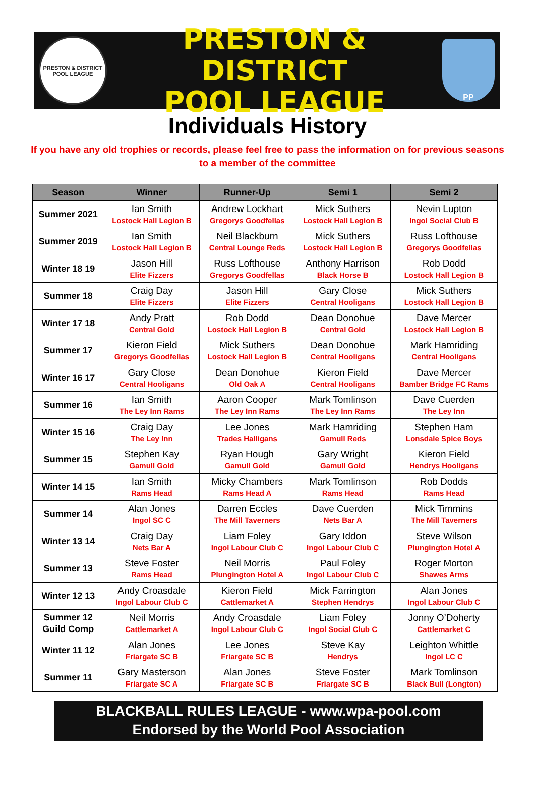PRESTON & DISTRICT POOL LEAGUE
PRESTON & DISTRICT
POOL LEAGUE
PP
Individuals History
If you have any old trophies or records, please feel free to pass the information on for previous seasons to a member of the committee
| Season | Winner | Runner-Up | Semi 1 | Semi 2 |
| --- | --- | --- | --- | --- |
| Summer 2021 | Ian Smith Lostock Hall Legion B | Andrew Lockhart Gregorys Goodfellas | Mick Suthers Lostock Hall Legion B | Nevin Lupton Ingol Social Club B |
| Summer 2019 | Ian Smith Lostock Hall Legion B | Neil Blackburn Central Lounge Reds | Mick Suthers Lostock Hall Legion B | Russ Lofthouse Gregorys Goodfellas |
| Winter 18 19 | Jason Hill Elite Fizzers | Russ Lofthouse Gregorys Goodfellas | Anthony Harrison Black Horse B | Rob Dodd Lostock Hall Legion B |
| Summer 18 | Craig Day Elite Fizzers | Jason Hill Elite Fizzers | Gary Close Central Hooligans | Mick Suthers Lostock Hall Legion B |
| Winter 17 18 | Andy Pratt Central Gold | Rob Dodd Lostock Hall Legion B | Dean Donohue Central Gold | Dave Mercer Lostock Hall Legion B |
| Summer 17 | Kieron Field Gregorys Goodfellas | Mick Suthers Lostock Hall Legion B | Dean Donohue Central Hooligans | Mark Hamriding Central Hooligans |
| Winter 16 17 | Gary Close Central Hooligans | Dean Donohue Old Oak A | Kieron Field Central Hooligans | Dave Mercer Bamber Bridge FC Rams |
| Summer 16 | Ian Smith The Ley Inn Rams | Aaron Cooper The Ley Inn Rams | Mark Tomlinson The Ley Inn Rams | Dave Cuerden The Ley Inn |
| Winter 15 16 | Craig Day The Ley Inn | Lee Jones Trades Halligans | Mark Hamriding Gamull Reds | Stephen Ham Lonsdale Spice Boys |
| Summer 15 | Stephen Kay Gamull Gold | Ryan Hough Gamull Gold | Gary Wright Gamull Gold | Kieron Field Hendrys Hooligans |
| Winter 14 15 | Ian Smith Rams Head | Micky Chambers Rams Head A | Mark Tomlinson Rams Head | Rob Dodds Rams Head |
| Summer 14 | Alan Jones Ingol SC C | Darren Eccles The Mill Taverners | Dave Cuerden Nets Bar A | Mick Timmins The Mill Taverners |
| Winter 13 14 | Craig Day Nets Bar A | Liam Foley Ingol Labour Club C | Gary Iddon Ingol Labour Club C | Steve Wilson Plungington Hotel A |
| Summer 13 | Steve Foster Rams Head | Neil Morris Plungington Hotel A | Paul Foley Ingol Labour Club C | Roger Morton Shawes Arms |
| Winter 12 13 | Andy Croasdale Ingol Labour Club C | Kieron Field Cattlemarket A | Mick Farrington Stephen Hendrys | Alan Jones Ingol Labour Club C |
| Summer 12 Guild Comp | Neil Morris Cattlemarket A | Andy Croasdale Ingol Labour Club C | Liam Foley Ingol Social Club C | Jonny O’Doherty Cattlemarket C |
| Winter 11 12 | Alan Jones Friargate SC B | Lee Jones Friargate SC B | Steve Kay Hendrys | Leighton Whittle Ingol LC C |
| Summer 11 | Gary Masterson Friargate SC A | Alan Jones Friargate SC B | Steve Foster Friargate SC B | Mark Tomlinson Black Bull (Longton) |
BLACKBALL RULES LEAGUE - www.wpa-pool.com
Endorsed by the World Pool Association